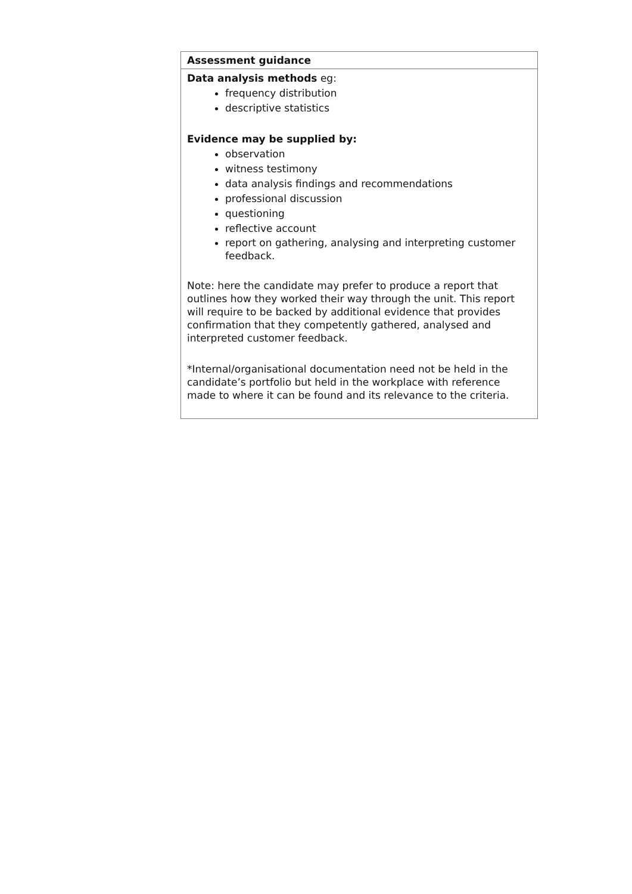| Assessment guidance |
| --- |
| Data analysis methods eg: frequency distribution descriptive statistics Evidence may be supplied by: observation witness testimony data analysis findings and recommendations professional discussion questioning reflective account report on gathering, analysing and interpreting customer feedback. Note: here the candidate may prefer to produce a report that outlines how they worked their way through the unit. This report will require to be backed by additional evidence that provides confirmation that they competently gathered, analysed and interpreted customer feedback. *Internal/organisational documentation need not be held in the candidate’s portfolio but held in the workplace with reference made to where it can be found and its relevance to the criteria. |